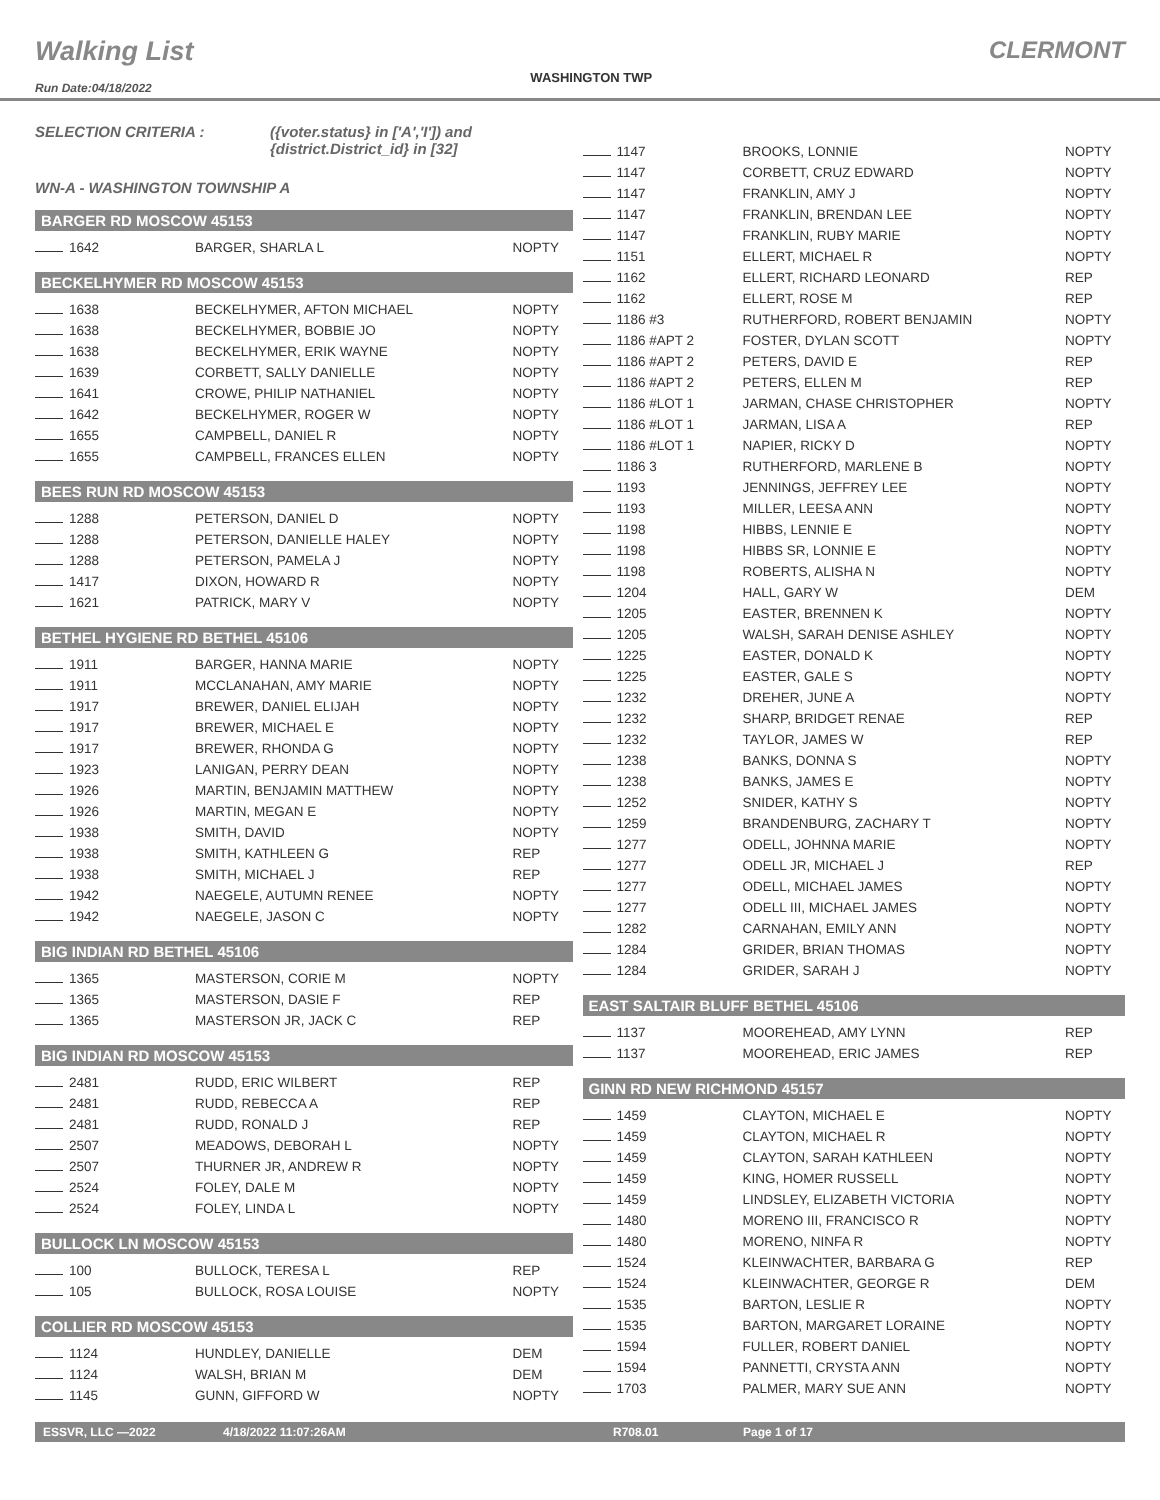Walking List
Run Date:04/18/2022
WASHINGTON TWP
CLERMONT
SELECTION CRITERIA : ({voter.status} in ['A','I']) and
{district.District_id} in [32]
WN-A - WASHINGTON TOWNSHIP A
BARGER RD MOSCOW 45153
| 1642 | BARGER, SHARLA L | NOPTY |
BECKELHYMER RD MOSCOW 45153
| 1638 | BECKELHYMER, AFTON MICHAEL | NOPTY |
| 1638 | BECKELHYMER, BOBBIE JO | NOPTY |
| 1638 | BECKELHYMER, ERIK WAYNE | NOPTY |
| 1639 | CORBETT, SALLY DANIELLE | NOPTY |
| 1641 | CROWE, PHILIP NATHANIEL | NOPTY |
| 1642 | BECKELHYMER, ROGER W | NOPTY |
| 1655 | CAMPBELL, DANIEL R | NOPTY |
| 1655 | CAMPBELL, FRANCES ELLEN | NOPTY |
BEES RUN RD MOSCOW 45153
| 1288 | PETERSON, DANIEL D | NOPTY |
| 1288 | PETERSON, DANIELLE HALEY | NOPTY |
| 1288 | PETERSON, PAMELA J | NOPTY |
| 1417 | DIXON, HOWARD R | NOPTY |
| 1621 | PATRICK, MARY V | NOPTY |
BETHEL HYGIENE RD BETHEL 45106
| 1911 | BARGER, HANNA MARIE | NOPTY |
| 1911 | MCCLANAHAN, AMY MARIE | NOPTY |
| 1917 | BREWER, DANIEL ELIJAH | NOPTY |
| 1917 | BREWER, MICHAEL E | NOPTY |
| 1917 | BREWER, RHONDA G | NOPTY |
| 1923 | LANIGAN, PERRY DEAN | NOPTY |
| 1926 | MARTIN, BENJAMIN MATTHEW | NOPTY |
| 1926 | MARTIN, MEGAN E | NOPTY |
| 1938 | SMITH, DAVID | NOPTY |
| 1938 | SMITH, KATHLEEN G | REP |
| 1938 | SMITH, MICHAEL J | REP |
| 1942 | NAEGELE, AUTUMN RENEE | NOPTY |
| 1942 | NAEGELE, JASON C | NOPTY |
BIG INDIAN RD BETHEL 45106
| 1365 | MASTERSON, CORIE M | NOPTY |
| 1365 | MASTERSON, DASIE F | REP |
| 1365 | MASTERSON JR, JACK C | REP |
BIG INDIAN RD MOSCOW 45153
| 2481 | RUDD, ERIC WILBERT | REP |
| 2481 | RUDD, REBECCA A | REP |
| 2481 | RUDD, RONALD J | REP |
| 2507 | MEADOWS, DEBORAH L | NOPTY |
| 2507 | THURNER JR, ANDREW R | NOPTY |
| 2524 | FOLEY, DALE M | NOPTY |
| 2524 | FOLEY, LINDA L | NOPTY |
BULLOCK LN MOSCOW 45153
| 100 | BULLOCK, TERESA L | REP |
| 105 | BULLOCK, ROSA LOUISE | NOPTY |
COLLIER RD MOSCOW 45153
| 1124 | HUNDLEY, DANIELLE | DEM |
| 1124 | WALSH, BRIAN M | DEM |
| 1145 | GUNN, GIFFORD W | NOPTY |
| 1147 | BROOKS, LONNIE | NOPTY |
| 1147 | CORBETT, CRUZ EDWARD | NOPTY |
| 1147 | FRANKLIN, AMY J | NOPTY |
| 1147 | FRANKLIN, BRENDAN LEE | NOPTY |
| 1147 | FRANKLIN, RUBY MARIE | NOPTY |
| 1151 | ELLERT, MICHAEL R | NOPTY |
| 1162 | ELLERT, RICHARD LEONARD | REP |
| 1162 | ELLERT, ROSE M | REP |
| 1186 #3 | RUTHERFORD, ROBERT BENJAMIN | NOPTY |
| 1186 #APT 2 | FOSTER, DYLAN SCOTT | NOPTY |
| 1186 #APT 2 | PETERS, DAVID E | REP |
| 1186 #APT 2 | PETERS, ELLEN M | REP |
| 1186 #LOT 1 | JARMAN, CHASE CHRISTOPHER | NOPTY |
| 1186 #LOT 1 | JARMAN, LISA A | REP |
| 1186 #LOT 1 | NAPIER, RICKY D | NOPTY |
| 1186 3 | RUTHERFORD, MARLENE B | NOPTY |
| 1193 | JENNINGS, JEFFREY LEE | NOPTY |
| 1193 | MILLER, LEESA ANN | NOPTY |
| 1198 | HIBBS, LENNIE E | NOPTY |
| 1198 | HIBBS SR, LONNIE E | NOPTY |
| 1198 | ROBERTS, ALISHA N | NOPTY |
| 1204 | HALL, GARY W | DEM |
| 1205 | EASTER, BRENNEN K | NOPTY |
| 1205 | WALSH, SARAH DENISE ASHLEY | NOPTY |
| 1225 | EASTER, DONALD K | NOPTY |
| 1225 | EASTER, GALE S | NOPTY |
| 1232 | DREHER, JUNE A | NOPTY |
| 1232 | SHARP, BRIDGET RENAE | REP |
| 1232 | TAYLOR, JAMES W | REP |
| 1238 | BANKS, DONNA S | NOPTY |
| 1238 | BANKS, JAMES E | NOPTY |
| 1252 | SNIDER, KATHY S | NOPTY |
| 1259 | BRANDENBURG, ZACHARY T | NOPTY |
| 1277 | ODELL, JOHNNA MARIE | NOPTY |
| 1277 | ODELL JR, MICHAEL J | REP |
| 1277 | ODELL, MICHAEL JAMES | NOPTY |
| 1277 | ODELL III, MICHAEL JAMES | NOPTY |
| 1282 | CARNAHAN, EMILY ANN | NOPTY |
| 1284 | GRIDER, BRIAN THOMAS | NOPTY |
| 1284 | GRIDER, SARAH J | NOPTY |
EAST SALTAIR BLUFF BETHEL 45106
| 1137 | MOOREHEAD, AMY LYNN | REP |
| 1137 | MOOREHEAD, ERIC JAMES | REP |
GINN RD NEW RICHMOND 45157
| 1459 | CLAYTON, MICHAEL E | NOPTY |
| 1459 | CLAYTON, MICHAEL R | NOPTY |
| 1459 | CLAYTON, SARAH KATHLEEN | NOPTY |
| 1459 | KING, HOMER RUSSELL | NOPTY |
| 1459 | LINDSLEY, ELIZABETH VICTORIA | NOPTY |
| 1480 | MORENO III, FRANCISCO R | NOPTY |
| 1480 | MORENO, NINFA R | NOPTY |
| 1524 | KLEINWACHTER, BARBARA G | REP |
| 1524 | KLEINWACHTER, GEORGE R | DEM |
| 1535 | BARTON, LESLIE R | NOPTY |
| 1535 | BARTON, MARGARET LORAINE | NOPTY |
| 1594 | FULLER, ROBERT DANIEL | NOPTY |
| 1594 | PANNETTI, CRYSTA ANN | NOPTY |
| 1703 | PALMER, MARY SUE ANN | NOPTY |
ESSVR, LLC —2022 4/18/2022 11:07:26AM R708.01 Page 1 of 17